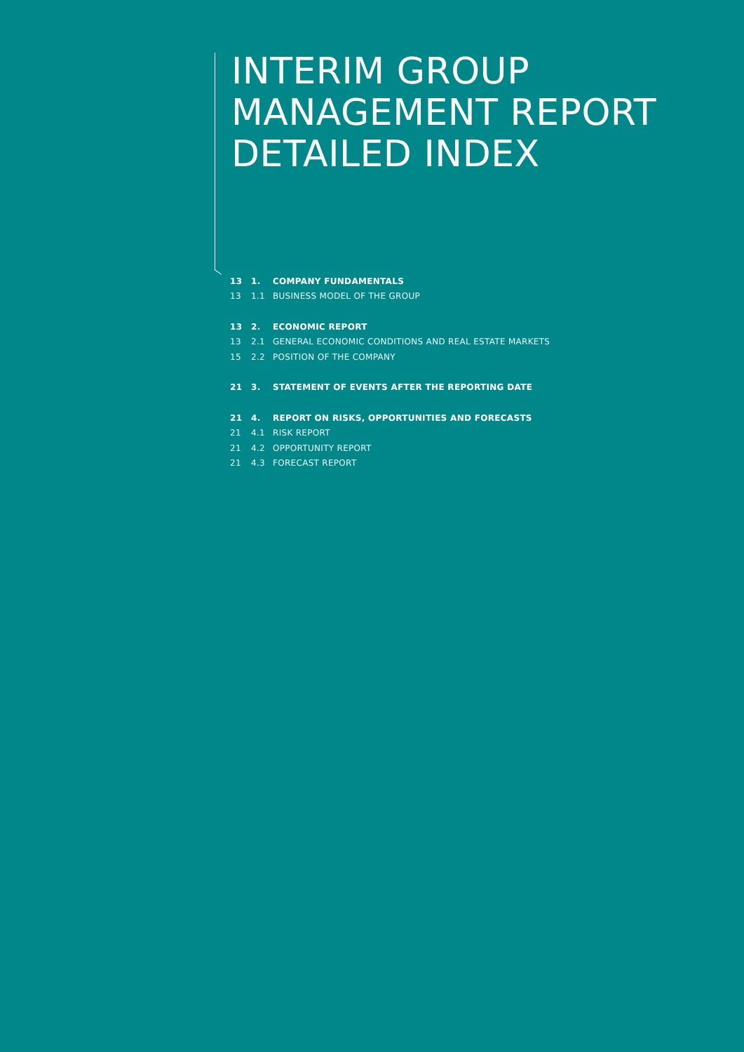INTERIM GROUP
MANAGEMENT REPORT
DETAILED INDEX
13 1. COMPANY FUNDAMENTALS
13 1.1 BUSINESS MODEL OF THE GROUP
13 2. ECONOMIC REPORT
13 2.1 GENERAL ECONOMIC CONDITIONS AND REAL ESTATE MARKETS
15 2.2 POSITION OF THE COMPANY
21 3. STATEMENT OF EVENTS AFTER THE REPORTING DATE
21 4. REPORT ON RISKS, OPPORTUNITIES AND FORECASTS
21 4.1 RISK REPORT
21 4.2 OPPORTUNITY REPORT
21 4.3 FORECAST REPORT